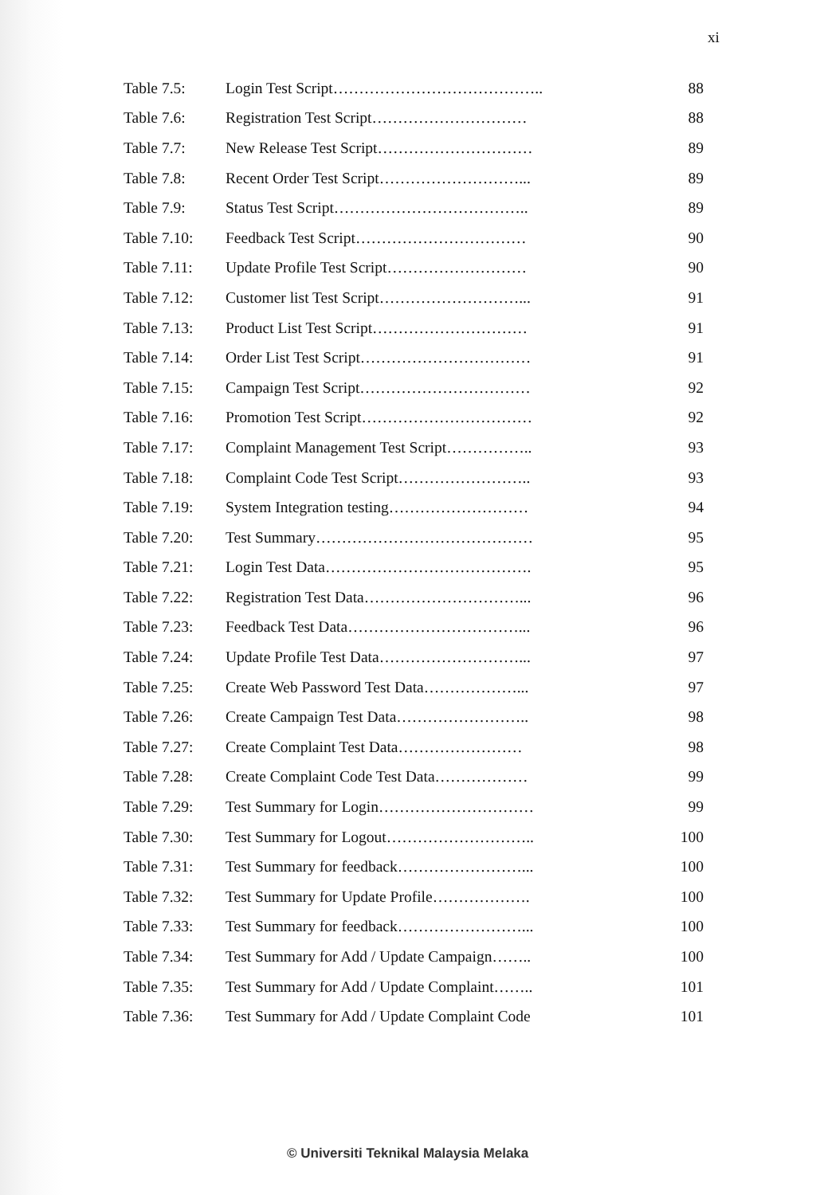xi
Table 7.5: Login Test Script………………………………….. 88
Table 7.6: Registration Test Script………………………… 88
Table 7.7: New Release Test Script………………………… 89
Table 7.8: Recent Order Test Script………………………... 89
Table 7.9: Status Test Script……………………………….. 89
Table 7.10: Feedback Test Script…………………………… 90
Table 7.11: Update Profile Test Script……………………… 90
Table 7.12: Customer list Test Script………………………... 91
Table 7.13: Product List Test Script………………………… 91
Table 7.14: Order List Test Script…………………………… 91
Table 7.15: Campaign Test Script…………………………… 92
Table 7.16: Promotion Test Script…………………………… 92
Table 7.17: Complaint Management Test Script…………….. 93
Table 7.18: Complaint Code Test Script…………………….. 93
Table 7.19: System Integration testing……………………… 94
Table 7.20: Test Summary…………………………………… 95
Table 7.21: Login Test Data…………………………………. 95
Table 7.22: Registration Test Data…………………………... 96
Table 7.23: Feedback Test Data……………………………... 96
Table 7.24: Update Profile Test Data………………………... 97
Table 7.25: Create Web Password Test Data………………... 97
Table 7.26: Create Campaign Test Data…………………….. 98
Table 7.27: Create Complaint Test Data…………………… 98
Table 7.28: Create Complaint Code Test Data……………… 99
Table 7.29: Test Summary for Login………………………… 99
Table 7.30: Test Summary for Logout……………………….. 100
Table 7.31: Test Summary for feedback……………………... 100
Table 7.32: Test Summary for Update Profile………………. 100
Table 7.33: Test Summary for feedback……………………... 100
Table 7.34: Test Summary for Add / Update Campaign…….. 100
Table 7.35: Test Summary for Add / Update Complaint…….. 101
Table 7.36: Test Summary for Add / Update Complaint Code 101
© Universiti Teknikal Malaysia Melaka